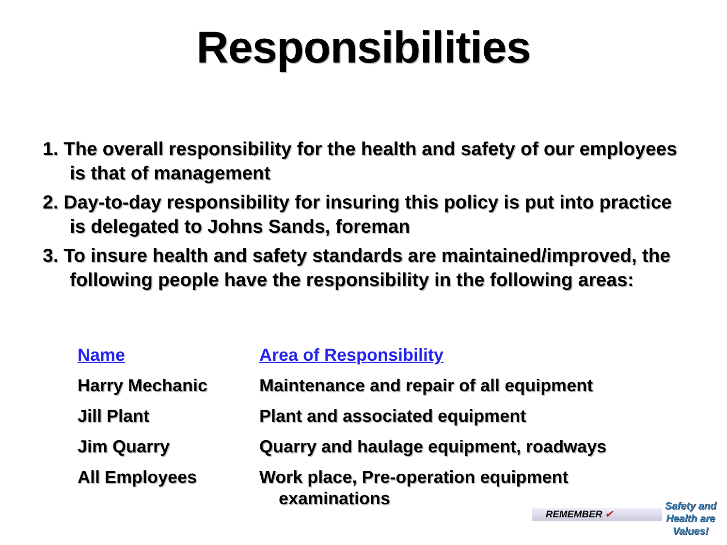Responsibilities
1. The overall responsibility for the health and safety of our employees is that of management
2. Day-to-day responsibility for insuring this policy is put into practice is delegated to Johns Sands, foreman
3. To insure health and safety standards are maintained/improved, the following people have the responsibility in the following areas:
| Name | Area of Responsibility |
| --- | --- |
| Harry Mechanic | Maintenance and repair of all equipment |
| Jill Plant | Plant and associated equipment |
| Jim Quarry | Quarry and haulage equipment, roadways |
| All Employees | Work place, Pre-operation equipment examinations |
REMEMBER ✔
Safety and Health are Values!